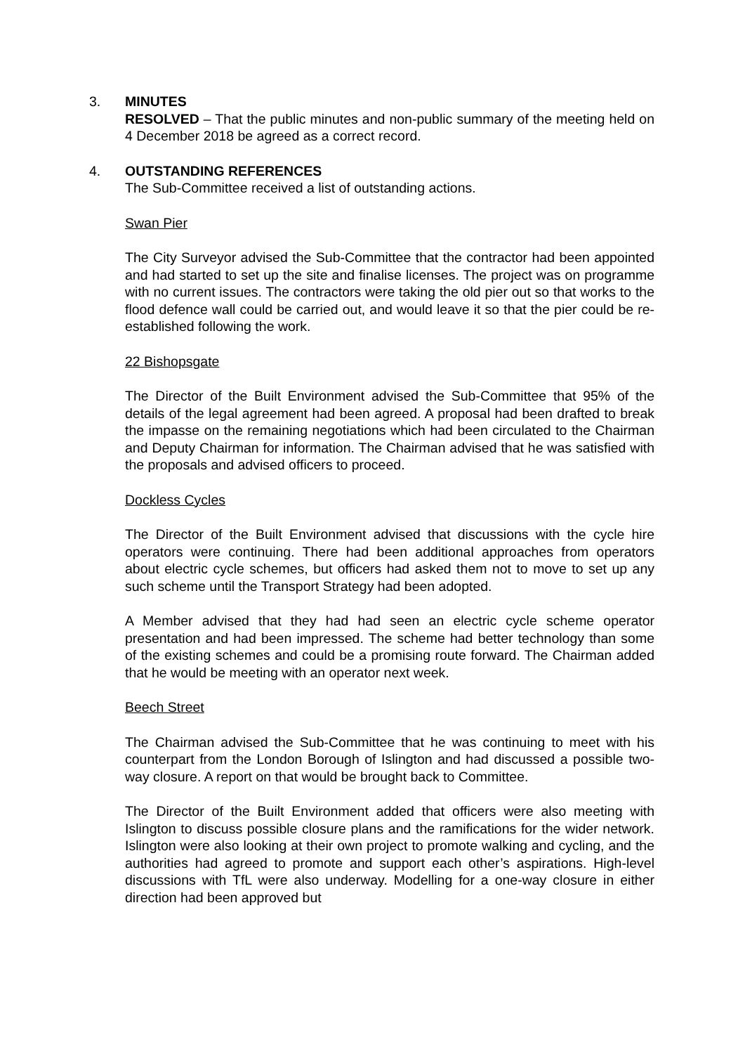3. MINUTES
RESOLVED – That the public minutes and non-public summary of the meeting held on 4 December 2018 be agreed as a correct record.
4. OUTSTANDING REFERENCES
The Sub-Committee received a list of outstanding actions.
Swan Pier
The City Surveyor advised the Sub-Committee that the contractor had been appointed and had started to set up the site and finalise licenses. The project was on programme with no current issues. The contractors were taking the old pier out so that works to the flood defence wall could be carried out, and would leave it so that the pier could be re-established following the work.
22 Bishopsgate
The Director of the Built Environment advised the Sub-Committee that 95% of the details of the legal agreement had been agreed. A proposal had been drafted to break the impasse on the remaining negotiations which had been circulated to the Chairman and Deputy Chairman for information. The Chairman advised that he was satisfied with the proposals and advised officers to proceed.
Dockless Cycles
The Director of the Built Environment advised that discussions with the cycle hire operators were continuing. There had been additional approaches from operators about electric cycle schemes, but officers had asked them not to move to set up any such scheme until the Transport Strategy had been adopted.
A Member advised that they had had seen an electric cycle scheme operator presentation and had been impressed. The scheme had better technology than some of the existing schemes and could be a promising route forward. The Chairman added that he would be meeting with an operator next week.
Beech Street
The Chairman advised the Sub-Committee that he was continuing to meet with his counterpart from the London Borough of Islington and had discussed a possible two-way closure. A report on that would be brought back to Committee.
The Director of the Built Environment added that officers were also meeting with Islington to discuss possible closure plans and the ramifications for the wider network. Islington were also looking at their own project to promote walking and cycling, and the authorities had agreed to promote and support each other’s aspirations. High-level discussions with TfL were also underway. Modelling for a one-way closure in either direction had been approved but